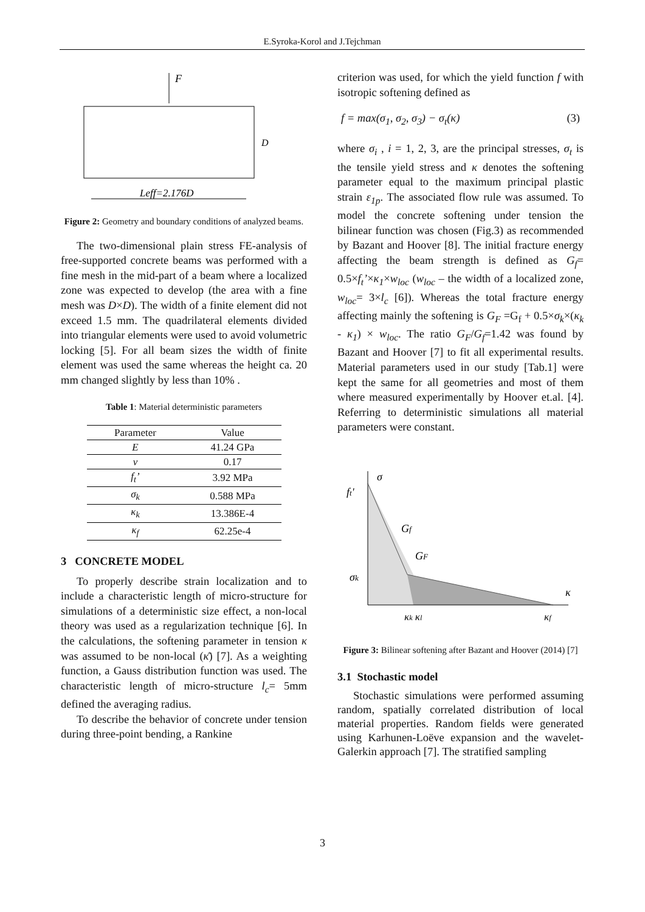E.Syroka-Korol and J.Tejchman
F
D
Leff=2.176D
Figure 2: Geometry and boundary conditions of analyzed beams.
The two-dimensional plain stress FE-analysis of free-supported concrete beams was performed with a fine mesh in the mid-part of a beam where a localized zone was expected to develop (the area with a fine mesh was D×D). The width of a finite element did not exceed 1.5 mm. The quadrilateral elements divided into triangular elements were used to avoid volumetric locking [5]. For all beam sizes the width of finite element was used the same whereas the height ca. 20 mm changed slightly by less than 10% .
Table 1: Material deterministic parameters
| Parameter | Value |
| --- | --- |
| E | 41.24 GPa |
| ν | 0.17 |
| f<sub>t</sub>’ | 3.92 MPa |
| σ<sub>k</sub> | 0.588 MPa |
| κ<sub>k</sub> | 13.386E-4 |
| κ<sub>f</sub> | 62.25e-4 |
3 CONCRETE MODEL
To properly describe strain localization and to include a characteristic length of micro-structure for simulations of a deterministic size effect, a non-local theory was used as a regularization technique [6]. In the calculations, the softening parameter in tension κ was assumed to be non-local (κ̄) [7]. As a weighting function, a Gauss distribution function was used. The characteristic length of micro-structure l<sub>c</sub>= 5mm defined the averaging radius.
To describe the behavior of concrete under tension during three-point bending, a Rankine
criterion was used, for which the yield function f with isotropic softening defined as
f = max(σ<sub>1</sub>, σ<sub>2</sub>, σ<sub>3</sub>) − σ<sub>t</sub>(κ) (3)
where σ<sub>i</sub> , i = 1, 2, 3, are the principal stresses, σ<sub>t</sub> is the tensile yield stress and κ denotes the softening parameter equal to the maximum principal plastic strain ε<sub>1p</sub>. The associated flow rule was assumed. To model the concrete softening under tension the bilinear function was chosen (Fig.3) as recommended by Bazant and Hoover [8]. The initial fracture energy affecting the beam strength is defined as G<sub>f</sub>= 0.5×f<sub>t</sub>’×κ<sub>1</sub>×w<sub>loc</sub> (w<sub>loc</sub> – the width of a localized zone, w<sub>loc</sub>= 3×l<sub>c</sub> [6]). Whereas the total fracture energy affecting mainly the softening is G<sub>F</sub> =G<sub>f</sub> + 0.5×σ<sub>k</sub>×(κ<sub>k</sub> - κ<sub>1</sub>) × w<sub>loc</sub>. The ratio G<sub>F</sub>/G<sub>f</sub>=1.42 was found by Bazant and Hoover [7] to fit all experimental results. Material parameters used in our study [Tab.1] were kept the same for all geometries and most of them where measured experimentally by Hoover et.al. [4]. Referring to deterministic simulations all material parameters were constant.
σ
ft'
Gf
GF
σk
κ
κk κl
κf
Figure 3: Bilinear softening after Bazant and Hoover (2014) [7]
3.1 Stochastic model
Stochastic simulations were performed assuming random, spatially correlated distribution of local material properties. Random fields were generated using Karhunen-Loëve expansion and the wavelet-Galerkin approach [7]. The stratified sampling
3